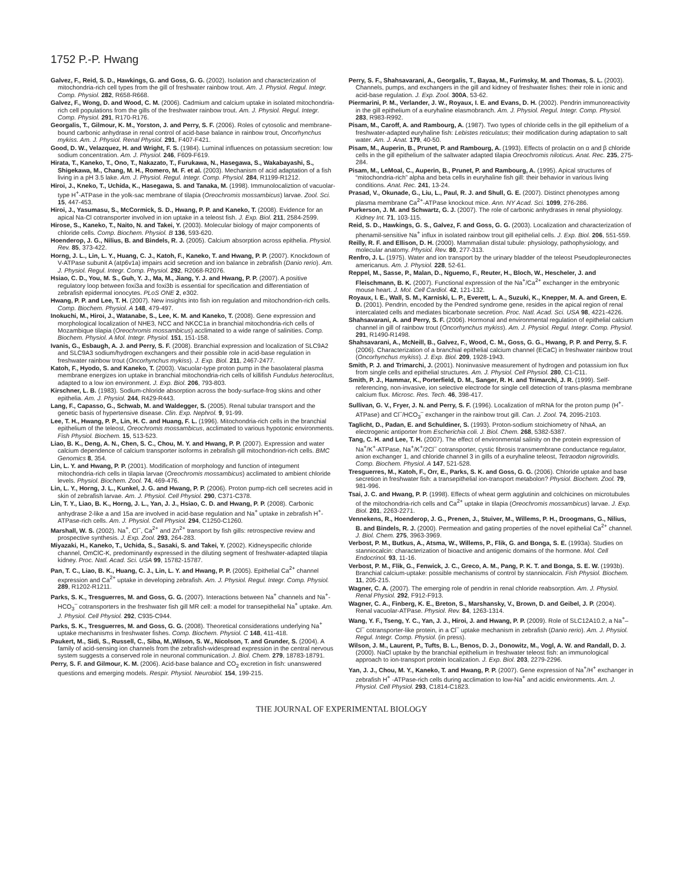1752 P.-P. Hwang
Galvez, F., Reid, S. D., Hawkings, G. and Goss, G. G. (2002). Isolation and characterization of mitochondria-rich cell types from the gill of freshwater rainbow trout. Am. J. Physiol. Regul. Integr. Comp. Physiol. 282, R658-R668.
Galvez, F., Wong, D. and Wood, C. M. (2006). Cadmium and calcium uptake in isolated mitochondria-rich cell populations from the gills of the freshwater rainbow trout. Am. J. Physiol. Regul. Integr. Comp. Physiol. 291, R170-R176.
Georgalis, T., Gilmour, K. M., Yorston, J. and Perry, S. F. (2006). Roles of cytosolic and membrane-bound carbonic anhydrase in renal control of acid-base balance in rainbow trout, Oncorhynchus mykiss. Am. J. Physiol. Renal Physiol. 291, F407-F421.
Good, D. W., Velazquez, H. and Wright, F. S. (1984). Luminal influences on potassium secretion: low sodium concentration. Am. J. Physiol. 246, F609-F619.
Hirata, T., Kaneko, T., Ono, T., Nakazato, T., Furukawa, N., Hasegawa, S., Wakabayashi, S., Shigekawa, M., Chang, M. H., Romero, M. F. et al. (2003). Mechanism of acid adaptation of a fish living in a pH 3.5 lake. Am. J. Physiol. Regul. Integr. Comp. Physiol. 284, R1199-R1212.
Hiroi, J., Kneko, T., Uchida, K., Hasegawa, S. and Tanaka, M. (1998). Immunolocaliztion of vacuolar-type H<sup>+</sup>-ATPase in the yolk-sac membrane of tilapia (Oreochromis mossambicus) larvae. Zool. Sci. 15, 447-453.
Hiroi, J., Yasumasu, S., McCormick, S. D., Hwang, P. P. and Kaneko, T. (2008). Evidence for an apical Na-Cl cotransporter involved in ion uptake in a teleost fish. J. Exp. Biol. 211, 2584-2599.
Hirose, S., Kaneko, T., Naito, N. and Takei, Y. (2003). Molecular biology of major components of chloride cells. Comp. Biochem. Physiol. B 136, 593-620.
Hoenderop, J. G., Nilius, B. and Bindels, R. J. (2005). Calcium absorption across epithelia. Physiol. Rev. 85, 373-422.
Horng, J. L., Lin, L. Y., Huang, C. J., Katoh, F., Kaneko, T. and Hwang, P. P. (2007). Knockdown of V-ATPase subunit A (atp6v1a) impairs acid secretion and ion balance in zebrafish (Danio rerio). Am. J. Physiol. Regul. Integr. Comp. Physiol. 292, R2068-R2076.
Hsiao, C. D., You, M. S., Guh, Y. J., Ma, M., Jiang, Y. J. and Hwang, P. P. (2007). A positive regulatory loop between foxi3a and foxi3b is essential for specification and differentiation of zebrafish epidermal ionocytes. PLoS ONE 2, e302.
Hwang, P. P. and Lee, T. H. (2007). New insights into fish ion regulation and mitochondrion-rich cells. Comp. Biochem. Physiol. A 148, 479-497.
Inokuchi, M., Hiroi, J., Watanabe, S., Lee, K. M. and Kaneko, T. (2008). Gene expression and morphological localization of NHE3, NCC and NKCC1a in branchial mitochondria-rich cells of Mozambique tilapia (Oreochromis mossambicus) acclimated to a wide range of salinities. Comp. Biochem. Physiol. A Mol. Integr. Physiol. 151, 151-158.
Ivanis, G., Esbaugh, A. J. and Perry, S. F. (2008). Branchial expression and localization of SLC9A2 and SLC9A3 sodium/hydrogen exchangers and their possible role in acid-base regulation in freshwater rainbow trout (Oncorhynchus mykiss). J. Exp. Biol. 211, 2467-2477.
Katoh, F., Hyodo, S. and Kaneko, T. (2003). Vacuolar-type proton pump in the basolateral plasma membrane energizes ion uptake in branchial mitochondria-rich cells of killifish Fundulus heteroclitus, adapted to a low ion environment. J. Exp. Biol. 206, 793-803.
Kirschner, L. B. (1983). Sodium-chloride absorption across the body-surface-frog skins and other epithelia. Am. J. Physiol. 244, R429-R443.
Lang, F., Capasso, G., Schwab, M. and Waldegger, S. (2005). Renal tubular transport and the genetic basis of hypertensive disease. Clin. Exp. Nephrol. 9, 91-99.
Lee, T. H., Hwang, P. P., Lin, H. C. and Huang, F. L. (1996). Mitochondria-rich cells in the branchial epithelium of the teleost, Oreochromis mossambicus, acclimated to various hypotonic environments. Fish Physiol. Biochem. 15, 513-523.
Liao, B. K., Deng, A. N., Chen, S. C., Chou, M. Y. and Hwang, P. P. (2007). Expression and water calcium dependence of calcium transporter isoforms in zebrafish gill mitochondrion-rich cells. BMC Genomics 8, 354.
Lin, L. Y. and Hwang, P. P. (2001). Modification of morphology and function of integument mitochondria-rich cells in tilapia larvae (Oreochromis mossambicus) acclimated to ambient chloride levels. Physiol. Biochem. Zool. 74, 469-476.
Lin, L. Y., Horng, J. L., Kunkel, J. G. and Hwang, P. P. (2006). Proton pump-rich cell secretes acid in skin of zebrafish larvae. Am. J. Physiol. Cell Physiol. 290, C371-C378.
Lin, T. Y., Liao, B. K., Horng, J. L., Yan, J. J., Hsiao, C. D. and Hwang, P. P. (2008). Carbonic anhydrase 2-like a and 15a are involved in acid-base regulation and Na<sup>+</sup> uptake in zebrafish H<sup>+</sup>-ATPase-rich cells. Am. J. Physiol. Cell Physiol. 294, C1250-C1260.
Marshall, W. S. (2002). Na<sup>+</sup>, Cl<sup>–</sup>, Ca<sup>2+</sup> and Zn<sup>2+</sup> transport by fish gills: retrospective review and prospective synthesis. J. Exp. Zool. 293, 264-283.
Miyazaki, H., Kaneko, T., Uchida, S., Sasaki, S. and Takei, Y. (2002). Kidneyspecific chloride channel, OmClC-K, predominantly expressed in the diluting segment of freshwater-adapted tilapia kidney. Proc. Natl. Acad. Sci. USA 99, 15782-15787.
Pan, T. C., Liao, B. K., Huang, C. J., Lin, L. Y. and Hwang, P. P. (2005). Epithelial Ca<sup>2+</sup> channel expression and Ca<sup>2+</sup> uptake in developing zebrafish. Am. J. Physiol. Regul. Integr. Comp. Physiol. 289, R1202-R1211.
Parks, S. K., Tresguerres, M. and Goss, G. G. (2007). Interactions between Na<sup>+</sup> channels and Na<sup>+</sup>-HCO<sub>3</sub><sup>–</sup> cotransporters in the freshwater fish gill MR cell: a model for transepithelial Na<sup>+</sup> uptake. Am. J. Physiol. Cell Physiol. 292, C935-C944.
Parks, S. K., Tresguerres, M. and Goss, G. G. (2008). Theoretical considerations underlying Na<sup>+</sup> uptake mechanisms in freshwater fishes. Comp. Biochem. Physiol. C 148, 411-418.
Paukert, M., Sidi, S., Russell, C., Siba, M.,Wilson, S. W., Nicolson, T. and Grunder, S. (2004). A family of acid-sensing ion channels from the zebrafish-widespread expression in the central nervous system suggests a conserved role in neuronal communication. J. Biol. Chem. 279, 18783-18791.
Perry, S. F. and Gilmour, K. M. (2006). Acid-base balance and CO<sub>2</sub> excretion in fish: unanswered questions and emerging models. Respir. Physiol. Neurobiol. 154, 199-215.
Perry, S. F., Shahsavarani, A., Georgalis, T., Bayaa, M., Furimsky, M. and Thomas, S. L. (2003). Channels, pumps, and exchangers in the gill and kidney of freshwater fishes: their role in ionic and acid-base regulation. J. Exp. Zool. 300A, 53-62.
Piermarini, P. M., Verlander, J. W., Royaux, I. E. and Evans, D. H. (2002). Pendrin immunoreactivity in the gill epithelium of a euryhaline elasmobranch. Am. J. Physiol. Regul. Integr. Comp. Physiol. 283, R983-R992.
Pisam, M., Caroff, A. and Rambourg, A. (1987). Two types of chloride cells in the gill epithelium of a freshwater-adapted euryhaline fish: Lebistes reticulatus; their modification during adaptation to salt water. Am. J. Anat. 179, 40-50.
Pisam, M., Auperin, B., Prunet, P. and Rambourg, A. (1993). Effects of prolactin on α and β chloride cells in the gill epithelium of the saltwater adapted tilapia Oreochromis niloticus. Anat. Rec. 235, 275-284.
Pisam, M., LeMoal, C., Auperin, B., Prunet, P. and Rambourg, A. (1995). Apical structures of “mitochondria-rich” alpha and beta cells in euryhaline fish gill: their behavior in various living conditions. Anat. Rec. 241, 13-24.
Prasad, V., Okunade, G., Liu, L., Paul, R. J. and Shull, G. E. (2007). Distinct phenotypes among plasma membrane Ca<sup>2+</sup>-ATPase knockout mice. Ann. NY Acad. Sci. 1099, 276-286.
Purkerson, J. M. and Schwartz, G. J. (2007). The role of carbonic anhydrases in renal physiology. Kidney Int. 71, 103-115.
Reid, S. D., Hawkings, G. S., Galvez, F. and Goss, G. G. (2003). Localization and characterization of phenamil-sensitive Na<sup>+</sup> influx in isolated rainbow trout gill epithelial cells. J. Exp. Biol. 206, 551-559.
Reilly, R. F. and Ellison, D. H. (2000). Mammalian distal tubule: physiology, pathophysiology, and molecular anatomy. Physiol. Rev. 80, 277-313.
Renfro, J. L. (1975). Water and ion transport by the urinary bladder of the teleost Pseudopleuronectes americanus. Am. J. Physiol. 228, 52-61.
Reppel, M., Sasse, P., Malan, D., Nguemo, F., Reuter, H., Bloch, W., Hescheler, J. and Fleischmann, B. K. (2007). Functional expression of the Na<sup>+</sup>/Ca<sup>2+</sup> exchanger in the embryonic mouse heart. J. Mol. Cell Cardiol. 42, 121-132.
Royaux, I. E., Wall, S. M., Karniski, L. P., Everett, L. A., Suzuki, K., Knepper, M. A. and Green, E. D. (2001). Pendrin, encoded by the Pendred syndrome gene, resides in the apical region of renal intercalated cells and mediates bicarbonate secretion. Proc. Natl. Acad. Sci. USA 98, 4221-4226.
Shahsavarani, A. and Perry, S. F. (2006). Hormonal and environmental regulation of epithelial calcium channel in gill of rainbow trout (Oncorhynchus mykiss). Am. J. Physiol. Regul. Integr. Comp. Physiol. 291, R1490-R1498.
Shahsavarani, A., McNeill, B., Galvez, F., Wood, C. M., Goss, G. G., Hwang, P. P. and Perry, S. F. (2006). Characterization of a branchial epithelial calcium channel (ECaC) in freshwater rainbow trout (Oncorhynchus mykiss). J. Exp. Biol. 209, 1928-1943.
Smith, P. J. and Trimarchi, J. (2001). Noninvasive measurement of hydrogen and potassium ion flux from single cells and epithelial structures. Am. J. Physiol. Cell Physiol. 280, C1-C11.
Smith, P. J., Hammar, K., Porterfield, D. M., Sanger, R. H. and Trimarchi, J. R. (1999). Self-referencing, non-invasive, ion selective electrode for single cell detection of trans-plasma membrane calcium flux. Microsc. Res. Tech. 46, 398-417.
Sullivan, G. V., Fryer, J. N. and Perry, S. F. (1996). Localization of mRNA for the proton pump (H<sup>+</sup>-ATPase) and Cl<sup>–</sup>/HCO<sub>3</sub><sup>–</sup> exchanger in the rainbow trout gill. Can. J. Zool. 74, 2095-2103.
Taglicht, D., Padan, E. and Schuldiner, S. (1993). Proton-sodium stoichiometry of NhaA, an electrogenic antiporter from Escherichia coli. J. Biol. Chem. 268, 5382-5387.
Tang, C. H. and Lee, T. H. (2007). The effect of environmental salinity on the protein expression of Na<sup>+</sup>/K<sup>+</sup>-ATPase, Na<sup>+</sup>/K<sup>+</sup>/2Cl<sup>–</sup> cotransporter, cystic fibrosis transmembrane conductance regulator, anion exchanger 1, and chloride channel 3 in gills of a euryhaline teleost, Tetraodon nigroviridis. Comp. Biochem. Physiol. A 147, 521-528.
Tresguerres, M., Katoh, F., Orr, E., Parks, S. K. and Goss, G. G. (2006). Chloride uptake and base secretion in freshwater fish: a transepithelial ion-transport metabolon? Physiol. Biochem. Zool. 79, 981-996.
Tsai, J. C. and Hwang, P. P. (1998). Effects of wheat germ agglutinin and colchicines on microtubules of the mitochondria-rich cells and Ca<sup>2+</sup> uptake in tilapia (Oreochromis mossambicus) larvae. J. Exp. Biol. 201, 2263-2271.
Vennekens, R., Hoenderop, J. G., Prenen, J., Stuiver, M., Willems, P. H., Droogmans, G., Nilius, B. and Bindels, R. J. (2000). Permeation and gating properties of the novel epithelial Ca<sup>2+</sup> channel. J. Biol. Chem. 275, 3963-3969.
Verbost, P. M., Butkus, A., Atsma, W., Willems, P., Flik, G. and Bonga, S. E. (1993a). Studies on stanniocalcin: characterization of bioactive and antigenic domains of the hormone. Mol. Cell Endocrinol. 93, 11-16.
Verbost, P. M., Flik, G., Fenwick, J. C., Greco, A. M., Pang, P. K. T. and Bonga, S. E. W. (1993b). Branchial calcium-uptake: possible mechanisms of control by stanniocalcin. Fish Physiol. Biochem. 11, 205-215.
Wagner, C. A. (2007). The emerging role of pendrin in renal chloride reabsorption. Am. J. Physiol. Renal Physiol. 292, F912-F913.
Wagner, C. A., Finberg, K. E., Breton, S., Marshansky, V., Brown, D. and Geibel, J. P. (2004). Renal vacuolar-ATPase. Physiol. Rev. 84, 1263-1314.
Wang, Y. F., Tseng, Y. C., Yan, J. J., Hiroi, J. and Hwang, P. P. (2009). Role of SLC12A10.2, a Na<sup>+</sup>–Cl<sup>–</sup> cotransporter-like protein, in a Cl<sup>–</sup> uptake mechanism in zebrafish (Danio rerio). Am. J. Physiol. Regul. Integr. Comp. Physiol. (in press).
Wilson, J. M., Laurent, P., Tufts, B. L., Benos, D. J., Donowitz, M., Vogl, A. W. and Randall, D. J. (2000). NaCl uptake by the branchial epithelium in freshwater teleost fish: an immunological approach to ion-transport protein localization. J. Exp. Biol. 203, 2279-2296.
Yan, J. J., Chou, M. Y., Kaneko, T. and Hwang, P. P. (2007). Gene expression of Na<sup>+</sup>/H<sup>+</sup> exchanger in zebrafish H<sup>+</sup> -ATPase-rich cells during acclimation to low-Na<sup>+</sup> and acidic environments. Am. J. Physiol. Cell Physiol. 293, C1814-C1823.
THE JOURNAL OF EXPERIMENTAL BIOLOGY